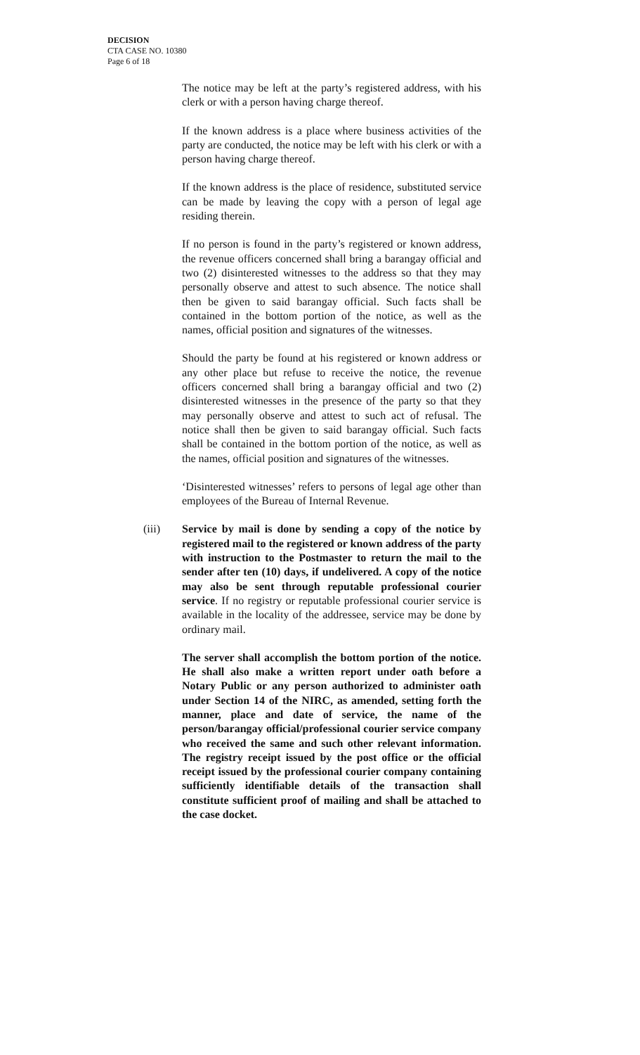DECISION
CTA CASE NO. 10380
Page 6 of 18
The notice may be left at the party’s registered address, with his clerk or with a person having charge thereof.
If the known address is a place where business activities of the party are conducted, the notice may be left with his clerk or with a person having charge thereof.
If the known address is the place of residence, substituted service can be made by leaving the copy with a person of legal age residing therein.
If no person is found in the party’s registered or known address, the revenue officers concerned shall bring a barangay official and two (2) disinterested witnesses to the address so that they may personally observe and attest to such absence. The notice shall then be given to said barangay official. Such facts shall be contained in the bottom portion of the notice, as well as the names, official position and signatures of the witnesses.
Should the party be found at his registered or known address or any other place but refuse to receive the notice, the revenue officers concerned shall bring a barangay official and two (2) disinterested witnesses in the presence of the party so that they may personally observe and attest to such act of refusal. The notice shall then be given to said barangay official. Such facts shall be contained in the bottom portion of the notice, as well as the names, official position and signatures of the witnesses.
‘Disinterested witnesses’ refers to persons of legal age other than employees of the Bureau of Internal Revenue.
(iii) Service by mail is done by sending a copy of the notice by registered mail to the registered or known address of the party with instruction to the Postmaster to return the mail to the sender after ten (10) days, if undelivered. A copy of the notice may also be sent through reputable professional courier service. If no registry or reputable professional courier service is available in the locality of the addressee, service may be done by ordinary mail.
The server shall accomplish the bottom portion of the notice. He shall also make a written report under oath before a Notary Public or any person authorized to administer oath under Section 14 of the NIRC, as amended, setting forth the manner, place and date of service, the name of the person/barangay official/professional courier service company who received the same and such other relevant information. The registry receipt issued by the post office or the official receipt issued by the professional courier company containing sufficiently identifiable details of the transaction shall constitute sufficient proof of mailing and shall be attached to the case docket.